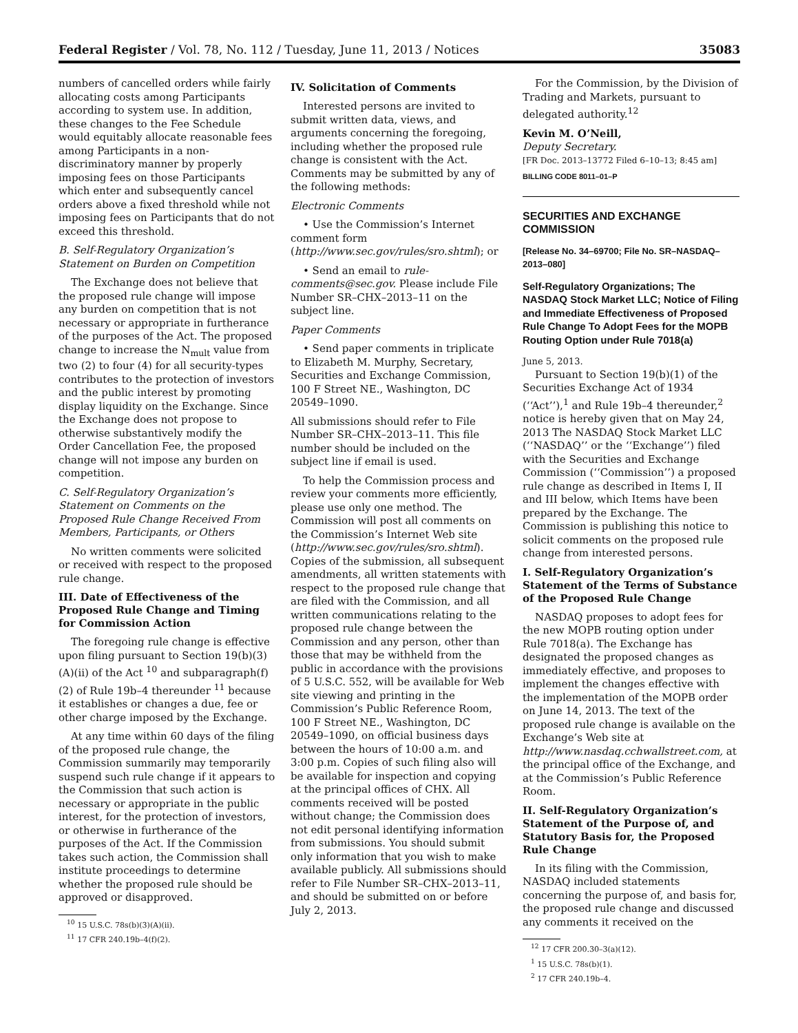Federal Register / Vol. 78, No. 112 / Tuesday, June 11, 2013 / Notices 35083
numbers of cancelled orders while fairly allocating costs among Participants according to system use. In addition, these changes to the Fee Schedule would equitably allocate reasonable fees among Participants in a non-discriminatory manner by properly imposing fees on those Participants which enter and subsequently cancel orders above a fixed threshold while not imposing fees on Participants that do not exceed this threshold.
B. Self-Regulatory Organization’s Statement on Burden on Competition
The Exchange does not believe that the proposed rule change will impose any burden on competition that is not necessary or appropriate in furtherance of the purposes of the Act. The proposed change to increase the N<sub>mult</sub> value from two (2) to four (4) for all security-types contributes to the protection of investors and the public interest by promoting display liquidity on the Exchange. Since the Exchange does not propose to otherwise substantively modify the Order Cancellation Fee, the proposed change will not impose any burden on competition.
C. Self-Regulatory Organization’s Statement on Comments on the Proposed Rule Change Received From Members, Participants, or Others
No written comments were solicited or received with respect to the proposed rule change.
III. Date of Effectiveness of the Proposed Rule Change and Timing for Commission Action
The foregoing rule change is effective upon filing pursuant to Section 19(b)(3)(A)(ii) of the Act <sup>10</sup> and subparagraph(f)(2) of Rule 19b–4 thereunder <sup>11</sup> because it establishes or changes a due, fee or other charge imposed by the Exchange.
At any time within 60 days of the filing of the proposed rule change, the Commission summarily may temporarily suspend such rule change if it appears to the Commission that such action is necessary or appropriate in the public interest, for the protection of investors, or otherwise in furtherance of the purposes of the Act. If the Commission takes such action, the Commission shall institute proceedings to determine whether the proposed rule should be approved or disapproved.
<sup>10</sup> 15 U.S.C. 78s(b)(3)(A)(ii).
<sup>11</sup> 17 CFR 240.19b–4(f)(2).
IV. Solicitation of Comments
Interested persons are invited to submit written data, views, and arguments concerning the foregoing, including whether the proposed rule change is consistent with the Act. Comments may be submitted by any of the following methods:
Electronic Comments
• Use the Commission’s Internet comment form (http://www.sec.gov/rules/sro.shtml); or
• Send an email to rule-comments@sec.gov. Please include File Number SR–CHX–2013–11 on the subject line.
Paper Comments
• Send paper comments in triplicate to Elizabeth M. Murphy, Secretary, Securities and Exchange Commission, 100 F Street NE., Washington, DC 20549–1090.
All submissions should refer to File Number SR–CHX–2013–11. This file number should be included on the subject line if email is used.
To help the Commission process and review your comments more efficiently, please use only one method. The Commission will post all comments on the Commission’s Internet Web site (http://www.sec.gov/rules/sro.shtml). Copies of the submission, all subsequent amendments, all written statements with respect to the proposed rule change that are filed with the Commission, and all written communications relating to the proposed rule change between the Commission and any person, other than those that may be withheld from the public in accordance with the provisions of 5 U.S.C. 552, will be available for Web site viewing and printing in the Commission’s Public Reference Room, 100 F Street NE., Washington, DC 20549–1090, on official business days between the hours of 10:00 a.m. and 3:00 p.m. Copies of such filing also will be available for inspection and copying at the principal offices of CHX. All comments received will be posted without change; the Commission does not edit personal identifying information from submissions. You should submit only information that you wish to make available publicly. All submissions should refer to File Number SR–CHX–2013–11, and should be submitted on or before July 2, 2013.
For the Commission, by the Division of Trading and Markets, pursuant to delegated authority.<sup>12</sup>
Kevin M. O’Neill,
Deputy Secretary.
[FR Doc. 2013–13772 Filed 6–10–13; 8:45 am]
BILLING CODE 8011–01–P
SECURITIES AND EXCHANGE COMMISSION
[Release No. 34–69700; File No. SR–NASDAQ–2013–080]
Self-Regulatory Organizations; The NASDAQ Stock Market LLC; Notice of Filing and Immediate Effectiveness of Proposed Rule Change To Adopt Fees for the MOPB Routing Option under Rule 7018(a)
June 5, 2013.
Pursuant to Section 19(b)(1) of the Securities Exchange Act of 1934 (‘‘Act’’),<sup>1</sup> and Rule 19b–4 thereunder,<sup>2</sup> notice is hereby given that on May 24, 2013 The NASDAQ Stock Market LLC (‘‘NASDAQ’’ or the ‘‘Exchange’’) filed with the Securities and Exchange Commission (‘‘Commission’’) a proposed rule change as described in Items I, II and III below, which Items have been prepared by the Exchange. The Commission is publishing this notice to solicit comments on the proposed rule change from interested persons.
I. Self-Regulatory Organization’s Statement of the Terms of Substance of the Proposed Rule Change
NASDAQ proposes to adopt fees for the new MOPB routing option under Rule 7018(a). The Exchange has designated the proposed changes as immediately effective, and proposes to implement the changes effective with the implementation of the MOPB order on June 14, 2013. The text of the proposed rule change is available on the Exchange’s Web site at http://www.nasdaq.cchwallstreet.com, at the principal office of the Exchange, and at the Commission’s Public Reference Room.
II. Self-Regulatory Organization’s Statement of the Purpose of, and Statutory Basis for, the Proposed Rule Change
In its filing with the Commission, NASDAQ included statements concerning the purpose of, and basis for, the proposed rule change and discussed any comments it received on the
<sup>12</sup> 17 CFR 200.30–3(a)(12).
<sup>1</sup> 15 U.S.C. 78s(b)(1).
<sup>2</sup> 17 CFR 240.19b–4.